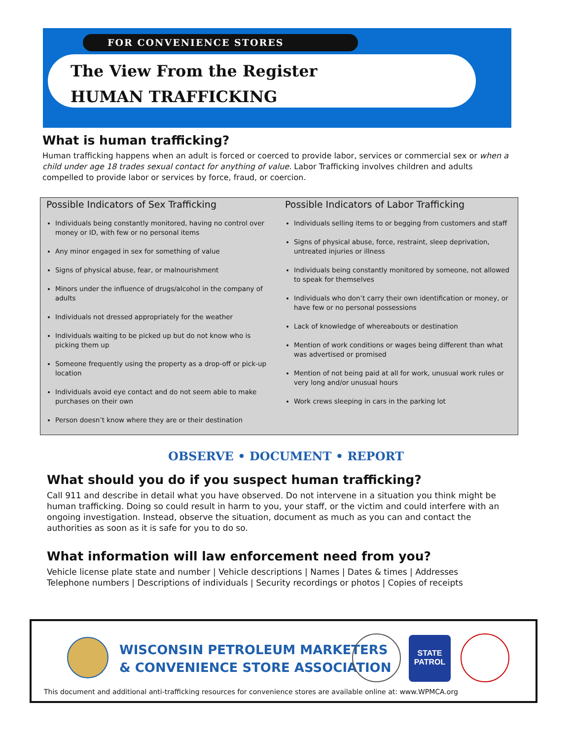FOR CONVENIENCE STORES
The View From the Register
HUMAN TRAFFICKING
What is human trafficking?
Human trafficking happens when an adult is forced or coerced to provide labor, services or commercial sex or when a child under age 18 trades sexual contact for anything of value. Labor Trafficking involves children and adults compelled to provide labor or services by force, fraud, or coercion.
Possible Indicators of Sex Trafficking
Individuals being constantly monitored, having no control over money or ID, with few or no personal items
Any minor engaged in sex for something of value
Signs of physical abuse, fear, or malnourishment
Minors under the influence of drugs/alcohol in the company of adults
Individuals not dressed appropriately for the weather
Individuals waiting to be picked up but do not know who is picking them up
Someone frequently using the property as a drop-off or pick-up location
Individuals avoid eye contact and do not seem able to make purchases on their own
Person doesn’t know where they are or their destination
Possible Indicators of Labor Trafficking
Individuals selling items to or begging from customers and staff
Signs of physical abuse, force, restraint, sleep deprivation, untreated injuries or illness
Individuals being constantly monitored by someone, not allowed to speak for themselves
Individuals who don’t carry their own identification or money, or have few or no personal possessions
Lack of knowledge of whereabouts or destination
Mention of work conditions or wages being different than what was advertised or promised
Mention of not being paid at all for work, unusual work rules or very long and/or unusual hours
Work crews sleeping in cars in the parking lot
OBSERVE • DOCUMENT • REPORT
What should you do if you suspect human trafficking?
Call 911 and describe in detail what you have observed. Do not intervene in a situation you think might be human trafficking. Doing so could result in harm to you, your staff, or the victim and could interfere with an ongoing investigation. Instead, observe the situation, document as much as you can and contact the authorities as soon as it is safe for you to do so.
What information will law enforcement need from you?
Vehicle license plate state and number | Vehicle descriptions | Names | Dates & times | Addresses
Telephone numbers | Descriptions of individuals | Security recordings or photos | Copies of receipts
WISCONSIN PETROLEUM MARKETERS
& CONVENIENCE STORE ASSOCIATION
STATE PATROL
This document and additional anti-trafficking resources for convenience stores are available online at: www.WPMCA.org